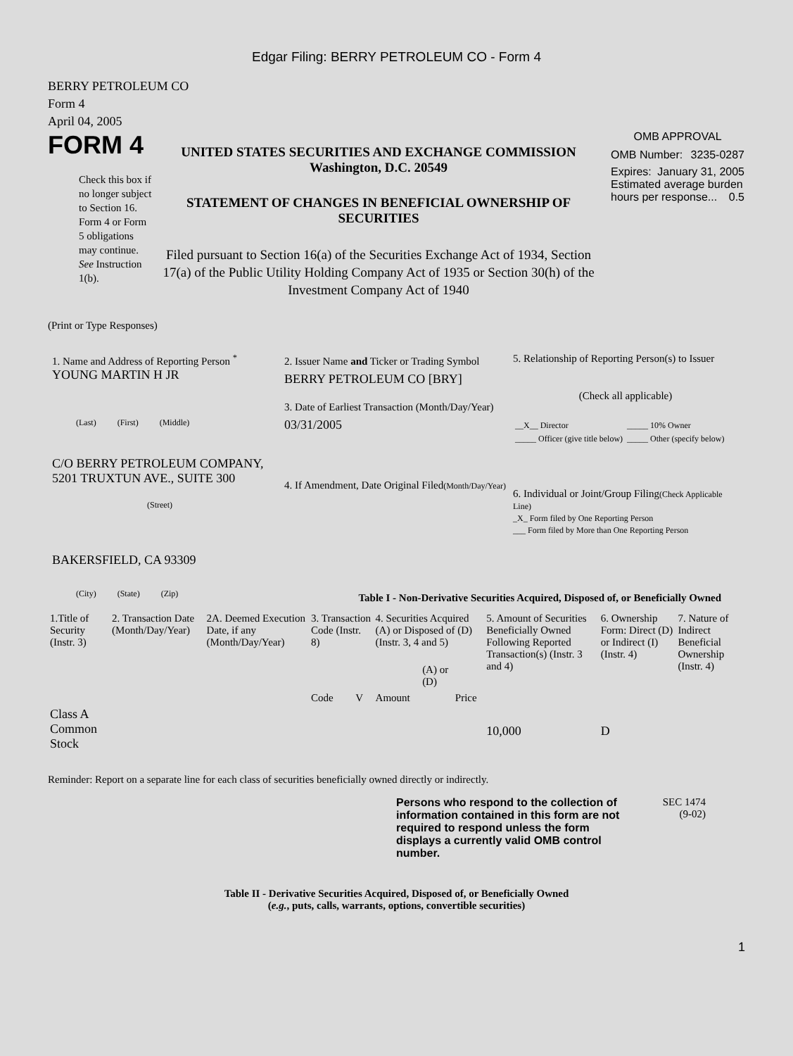Edgar Filing: BERRY PETROLEUM CO - Form 4
BERRY PETROLEUM CO
Form 4
April 04, 2005
FORM 4
Check this box if no longer subject to Section 16. Form 4 or Form 5 obligations may continue. See Instruction 1(b).
UNITED STATES SECURITIES AND EXCHANGE COMMISSION
Washington, D.C. 20549
STATEMENT OF CHANGES IN BENEFICIAL OWNERSHIP OF SECURITIES
Filed pursuant to Section 16(a) of the Securities Exchange Act of 1934, Section 17(a) of the Public Utility Holding Company Act of 1935 or Section 30(h) of the Investment Company Act of 1940
OMB APPROVAL
OMB Number: 3235-0287
Expires: January 31, 2005
Estimated average burden hours per response... 0.5
(Print or Type Responses)
1. Name and Address of Reporting Person <sup>*</sup>
YOUNG MARTIN H JR
(Last) (First) (Middle)
C/O BERRY PETROLEUM COMPANY, 5201 TRUXTUN AVE., SUITE 300
(Street)
BAKERSFIELD, CA 93309
(City) (State) (Zip)
2. Issuer Name and Ticker or Trading Symbol
BERRY PETROLEUM CO [BRY]
3. Date of Earliest Transaction (Month/Day/Year)
03/31/2005
4. If Amendment, Date Original Filed(Month/Day/Year)
5. Relationship of Reporting Person(s) to Issuer
(Check all applicable)
| __X__ Director | _____ 10% Owner |
| _____ Officer (give title below) | _____ Other (specify below) |
6. Individual or Joint/Group Filing(Check Applicable Line)
_X_ Form filed by One Reporting Person
___ Form filed by More than One Reporting Person
Table I - Non-Derivative Securities Acquired, Disposed of, or Beneficially Owned
| 1.Title of Security (Instr. 3) | 2. Transaction Date (Month/Day/Year) | 2A. Deemed Execution Date, if any (Month/Day/Year) | 3. Transaction Code (Instr. 8) | | 4. Securities Acquired (A) or Disposed of (D) (Instr. 3, 4 and 5) | | | 5. Amount of Securities Beneficially Owned Following Reported Transaction(s) (Instr. 3 and 4) | 6. Ownership Form: Direct (D) or Indirect (I) (Instr. 4) | 7. Nature of Indirect Beneficial Ownership (Instr. 4) |
| --- | --- | --- | --- | --- | --- | --- | --- | --- | --- | --- |
| | | | Code | V | Amount | (A) or (D) | Price | | | |
| Class A Common Stock | | | | | | | | 10,000 | D | |
Reminder: Report on a separate line for each class of securities beneficially owned directly or indirectly.
Persons who respond to the collection of information contained in this form are not required to respond unless the form displays a currently valid OMB control number.
SEC 1474
(9-02)
Table II - Derivative Securities Acquired, Disposed of, or Beneficially Owned
(e.g., puts, calls, warrants, options, convertible securities)
1